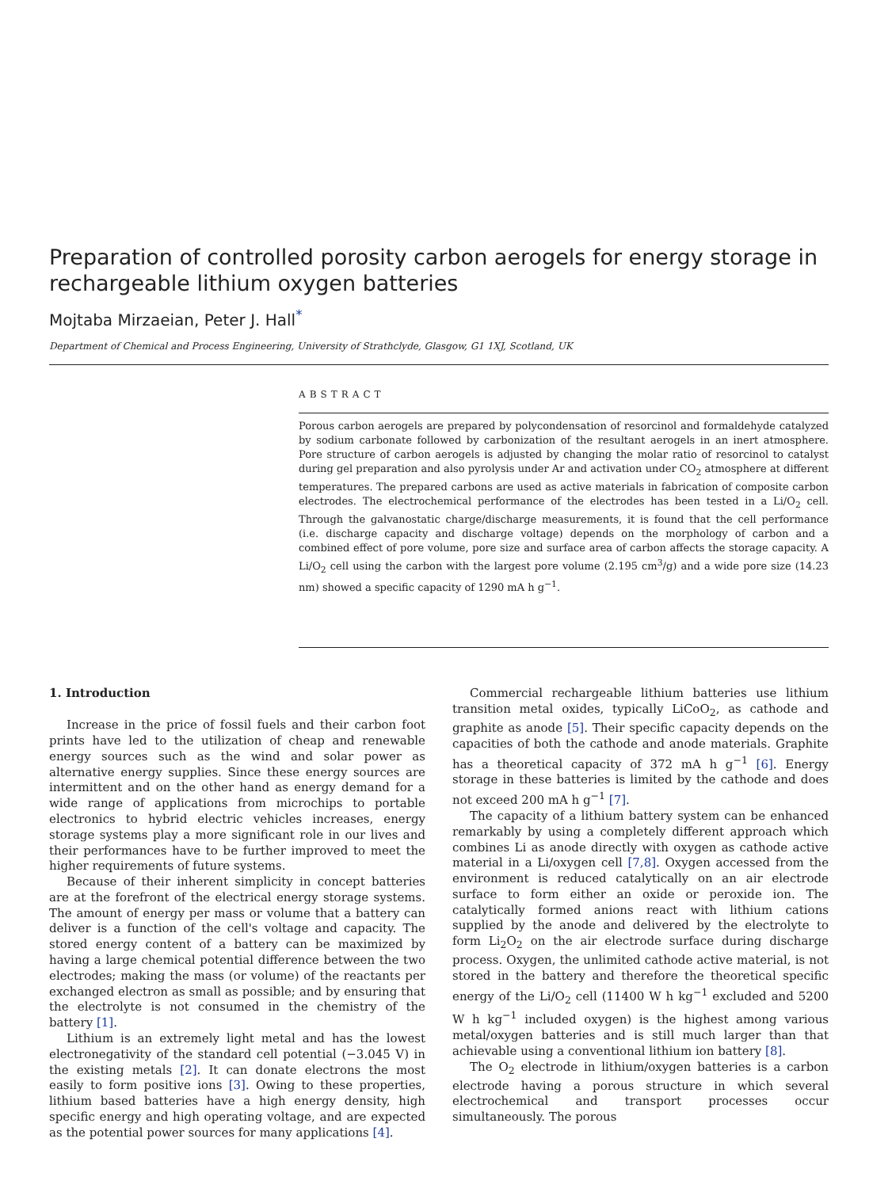Preparation of controlled porosity carbon aerogels for energy storage in rechargeable lithium oxygen batteries
Mojtaba Mirzaeian, Peter J. Hall<sup>*</sup>
Department of Chemical and Process Engineering, University of Strathclyde, Glasgow, G1 1XJ, Scotland, UK
ABSTRACT
Porous carbon aerogels are prepared by polycondensation of resorcinol and formaldehyde catalyzed by sodium carbonate followed by carbonization of the resultant aerogels in an inert atmosphere. Pore structure of carbon aerogels is adjusted by changing the molar ratio of resorcinol to catalyst during gel preparation and also pyrolysis under Ar and activation under CO<sub>2</sub> atmosphere at different temperatures. The prepared carbons are used as active materials in fabrication of composite carbon electrodes. The electrochemical performance of the electrodes has been tested in a Li/O<sub>2</sub> cell. Through the galvanostatic charge/discharge measurements, it is found that the cell performance (i.e. discharge capacity and discharge voltage) depends on the morphology of carbon and a combined effect of pore volume, pore size and surface area of carbon affects the storage capacity. A Li/O<sub>2</sub> cell using the carbon with the largest pore volume (2.195 cm<sup>3</sup>/g) and a wide pore size (14.23 nm) showed a specific capacity of 1290 mA h g<sup>−1</sup>.
1. Introduction
Increase in the price of fossil fuels and their carbon foot prints have led to the utilization of cheap and renewable energy sources such as the wind and solar power as alternative energy supplies. Since these energy sources are intermittent and on the other hand as energy demand for a wide range of applications from microchips to portable electronics to hybrid electric vehicles increases, energy storage systems play a more significant role in our lives and their performances have to be further improved to meet the higher requirements of future systems.
Because of their inherent simplicity in concept batteries are at the forefront of the electrical energy storage systems. The amount of energy per mass or volume that a battery can deliver is a function of the cell's voltage and capacity. The stored energy content of a battery can be maximized by having a large chemical potential difference between the two electrodes; making the mass (or volume) of the reactants per exchanged electron as small as possible; and by ensuring that the electrolyte is not consumed in the chemistry of the battery [1].
Lithium is an extremely light metal and has the lowest electronegativity of the standard cell potential (−3.045 V) in the existing metals [2]. It can donate electrons the most easily to form positive ions [3]. Owing to these properties, lithium based batteries have a high energy density, high specific energy and high operating voltage, and are expected as the potential power sources for many applications [4].
Commercial rechargeable lithium batteries use lithium transition metal oxides, typically LiCoO<sub>2</sub>, as cathode and graphite as anode [5]. Their specific capacity depends on the capacities of both the cathode and anode materials. Graphite has a theoretical capacity of 372 mA h g<sup>−1</sup> [6]. Energy storage in these batteries is limited by the cathode and does not exceed 200 mA h g<sup>−1</sup> [7].
The capacity of a lithium battery system can be enhanced remarkably by using a completely different approach which combines Li as anode directly with oxygen as cathode active material in a Li/oxygen cell [7,8]. Oxygen accessed from the environment is reduced catalytically on an air electrode surface to form either an oxide or peroxide ion. The catalytically formed anions react with lithium cations supplied by the anode and delivered by the electrolyte to form Li<sub>2</sub>O<sub>2</sub> on the air electrode surface during discharge process. Oxygen, the unlimited cathode active material, is not stored in the battery and therefore the theoretical specific energy of the Li/O<sub>2</sub> cell (11400 W h kg<sup>−1</sup> excluded and 5200 W h kg<sup>−1</sup> included oxygen) is the highest among various metal/oxygen batteries and is still much larger than that achievable using a conventional lithium ion battery [8].
The O<sub>2</sub> electrode in lithium/oxygen batteries is a carbon electrode having a porous structure in which several electrochemical and transport processes occur simultaneously. The porous